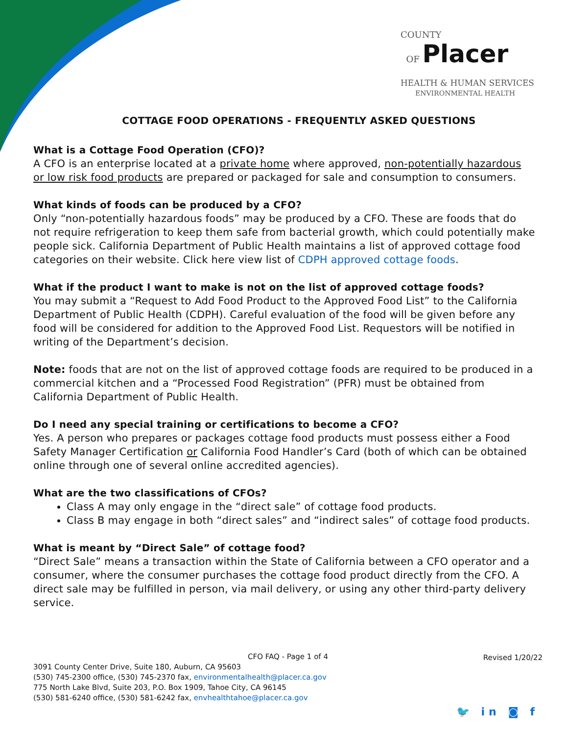COUNTY
OF Placer
HEALTH & HUMAN SERVICES
ENVIRONMENTAL HEALTH
COTTAGE FOOD OPERATIONS - FREQUENTLY ASKED QUESTIONS
What is a Cottage Food Operation (CFO)?
A CFO is an enterprise located at a private home where approved, non-potentially hazardous or low risk food products are prepared or packaged for sale and consumption to consumers.
What kinds of foods can be produced by a CFO?
Only “non-potentially hazardous foods” may be produced by a CFO. These are foods that do not require refrigeration to keep them safe from bacterial growth, which could potentially make people sick. California Department of Public Health maintains a list of approved cottage food categories on their website. Click here view list of CDPH approved cottage foods.
What if the product I want to make is not on the list of approved cottage foods?
You may submit a “Request to Add Food Product to the Approved Food List” to the California Department of Public Health (CDPH). Careful evaluation of the food will be given before any food will be considered for addition to the Approved Food List. Requestors will be notified in writing of the Department’s decision.
Note: foods that are not on the list of approved cottage foods are required to be produced in a commercial kitchen and a “Processed Food Registration” (PFR) must be obtained from California Department of Public Health.
Do I need any special training or certifications to become a CFO?
Yes. A person who prepares or packages cottage food products must possess either a Food Safety Manager Certification or California Food Handler’s Card (both of which can be obtained online through one of several online accredited agencies).
What are the two classifications of CFOs?
Class A may only engage in the “direct sale” of cottage food products.
Class B may engage in both “direct sales” and “indirect sales” of cottage food products.
What is meant by “Direct Sale” of cottage food?
“Direct Sale” means a transaction within the State of California between a CFO operator and a consumer, where the consumer purchases the cottage food product directly from the CFO. A direct sale may be fulfilled in person, via mail delivery, or using any other third-party delivery service.
CFO FAQ - Page 1 of 4
Revised 1/20/22
3091 County Center Drive, Suite 180, Auburn, CA 95603
(530) 745-2300 office, (530) 745-2370 fax, environmentalhealth@placer.ca.gov
775 North Lake Blvd, Suite 203, P.O. Box 1909, Tahoe City, CA 96145
(530) 581-6240 office, (530) 581-6242 fax, envhealthtahoe@placer.ca.gov
🐦 in ◙ f